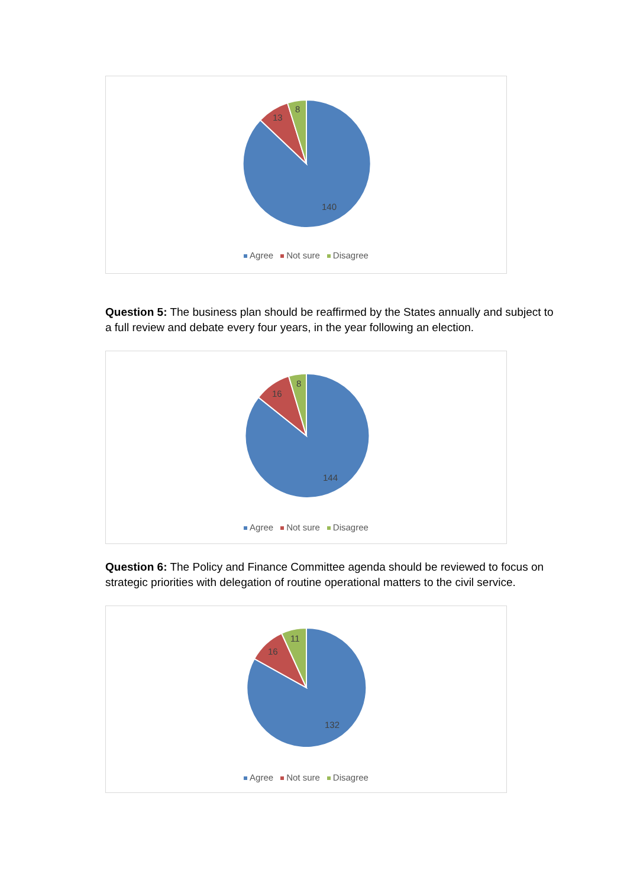8
13
140
Agree Not sure Disagree
Question 5: The business plan should be reaffirmed by the States annually and subject to a full review and debate every four years, in the year following an election.
8
16
144
Agree Not sure Disagree
Question 6: The Policy and Finance Committee agenda should be reviewed to focus on strategic priorities with delegation of routine operational matters to the civil service.
11
16
132
Agree Not sure Disagree